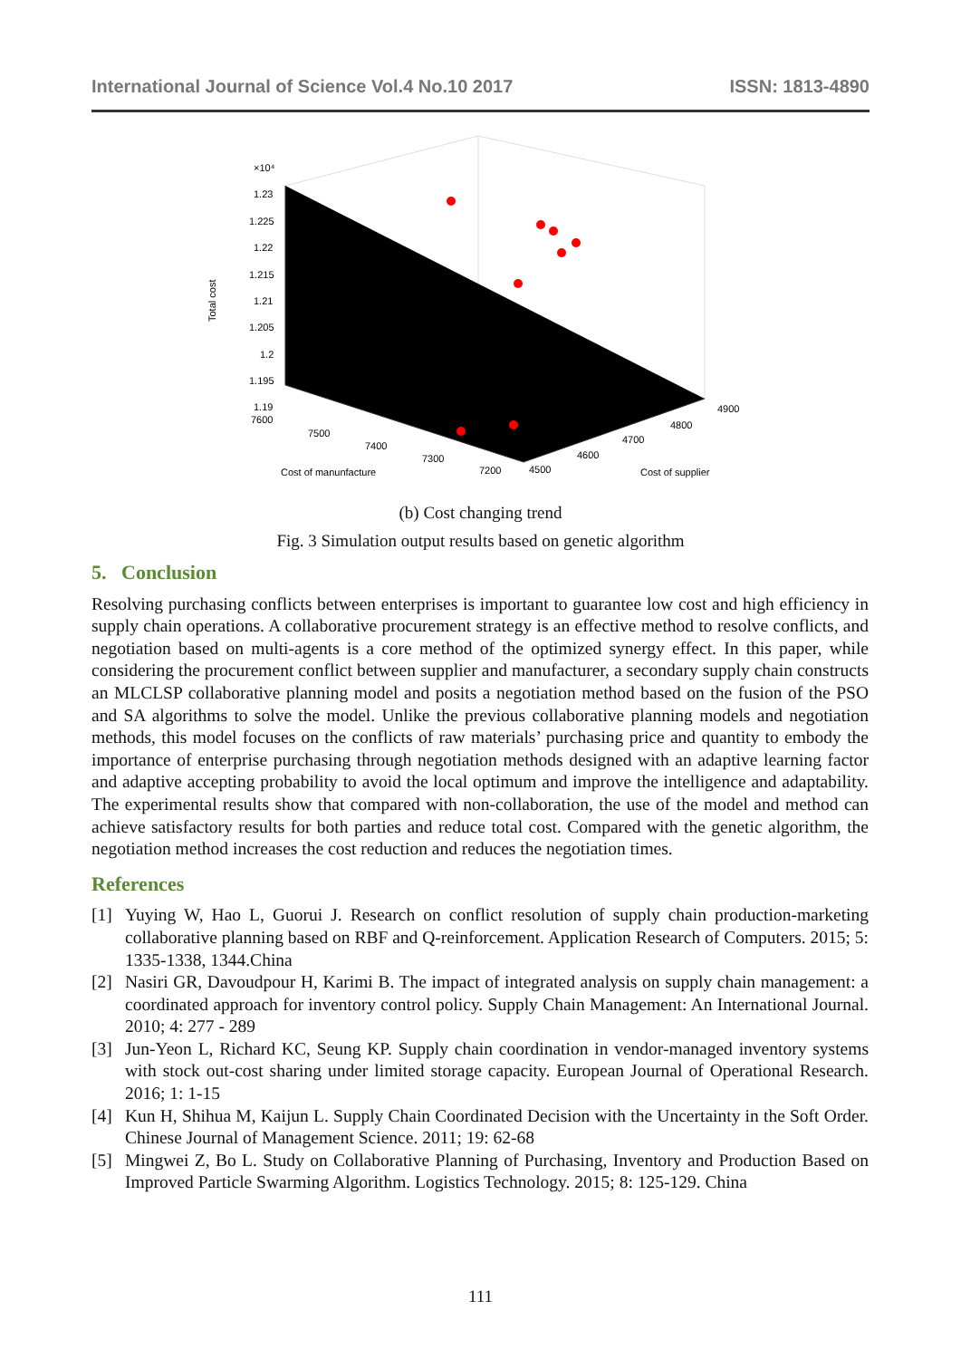International Journal of Science Vol.4 No.10 2017 ISSN: 1813-4890
×10⁴
1.23
1.225
1.22
1.215
1.21
1.205
1.2
1.195
1.19
Total cost
7600
7500
7400
7300
7200
Cost of manunfacture
4500
4600
4700
4800
4900
Cost of supplier
(b) Cost changing trend
Fig. 3 Simulation output results based on genetic algorithm
5. Conclusion
Resolving purchasing conflicts between enterprises is important to guarantee low cost and high efficiency in supply chain operations. A collaborative procurement strategy is an effective method to resolve conflicts, and negotiation based on multi-agents is a core method of the optimized synergy effect. In this paper, while considering the procurement conflict between supplier and manufacturer, a secondary supply chain constructs an MLCLSP collaborative planning model and posits a negotiation method based on the fusion of the PSO and SA algorithms to solve the model. Unlike the previous collaborative planning models and negotiation methods, this model focuses on the conflicts of raw materials’ purchasing price and quantity to embody the importance of enterprise purchasing through negotiation methods designed with an adaptive learning factor and adaptive accepting probability to avoid the local optimum and improve the intelligence and adaptability. The experimental results show that compared with non-collaboration, the use of the model and method can achieve satisfactory results for both parties and reduce total cost. Compared with the genetic algorithm, the negotiation method increases the cost reduction and reduces the negotiation times.
References
[1] Yuying W, Hao L, Guorui J. Research on conflict resolution of supply chain production-marketing collaborative planning based on RBF and Q-reinforcement. Application Research of Computers. 2015; 5: 1335-1338, 1344.China
[2] Nasiri GR, Davoudpour H, Karimi B. The impact of integrated analysis on supply chain management: a coordinated approach for inventory control policy. Supply Chain Management: An International Journal. 2010; 4: 277 - 289
[3] Jun-Yeon L, Richard KC, Seung KP. Supply chain coordination in vendor-managed inventory systems with stock out-cost sharing under limited storage capacity. European Journal of Operational Research. 2016; 1: 1-15
[4] Kun H, Shihua M, Kaijun L. Supply Chain Coordinated Decision with the Uncertainty in the Soft Order. Chinese Journal of Management Science. 2011; 19: 62-68
[5] Mingwei Z, Bo L. Study on Collaborative Planning of Purchasing, Inventory and Production Based on Improved Particle Swarming Algorithm. Logistics Technology. 2015; 8: 125-129. China
111